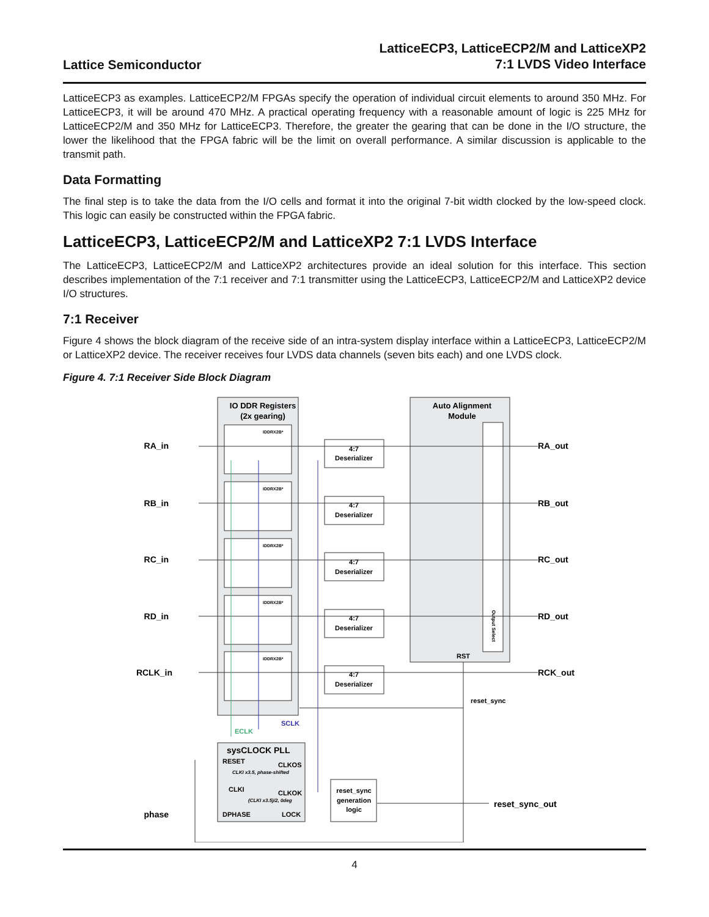Lattice Semiconductor
LatticeECP3, LatticeECP2/M and LatticeXP2
7:1 LVDS Video Interface
LatticeECP3 as examples. LatticeECP2/M FPGAs specify the operation of individual circuit elements to around 350 MHz. For LatticeECP3, it will be around 470 MHz. A practical operating frequency with a reasonable amount of logic is 225 MHz for LatticeECP2/M and 350 MHz for LatticeECP3. Therefore, the greater the gearing that can be done in the I/O structure, the lower the likelihood that the FPGA fabric will be the limit on overall performance. A similar discussion is applicable to the transmit path.
Data Formatting
The final step is to take the data from the I/O cells and format it into the original 7-bit width clocked by the low-speed clock. This logic can easily be constructed within the FPGA fabric.
LatticeECP3, LatticeECP2/M and LatticeXP2 7:1 LVDS Interface
The LatticeECP3, LatticeECP2/M and LatticeXP2 architectures provide an ideal solution for this interface. This section describes implementation of the 7:1 receiver and 7:1 transmitter using the LatticeECP3, LatticeECP2/M and LatticeXP2 device I/O structures.
7:1 Receiver
Figure 4 shows the block diagram of the receive side of an intra-system display interface within a LatticeECP3, LatticeECP2/M or LatticeXP2 device. The receiver receives four LVDS data channels (seven bits each) and one LVDS clock.
Figure 4. 7:1 Receiver Side Block Diagram
IO DDR Registers
(2x gearing)
Auto Alignment
Module
Output Select
RST
RA_in
RA_out
RB_in
RB_out
RC_in
RC_out
RD_in
RD_out
RCLK_in
RCK_out
IDDRX2B*
IDDRX2B*
IDDRX2B*
IDDRX2B*
IDDRX2B*
4:7
Deserializer
4:7
Deserializer
4:7
Deserializer
4:7
Deserializer
4:7
Deserializer
SCLK
ECLK
reset_sync
sysCLOCK PLL
RESET
CLKOS
CLKI x3.5, phase-shifted
CLKI
CLKOK
(CLKI x3.5)/2, 0deg
DPHASE
LOCK
reset_sync
generation
logic
phase
reset_sync_out
4